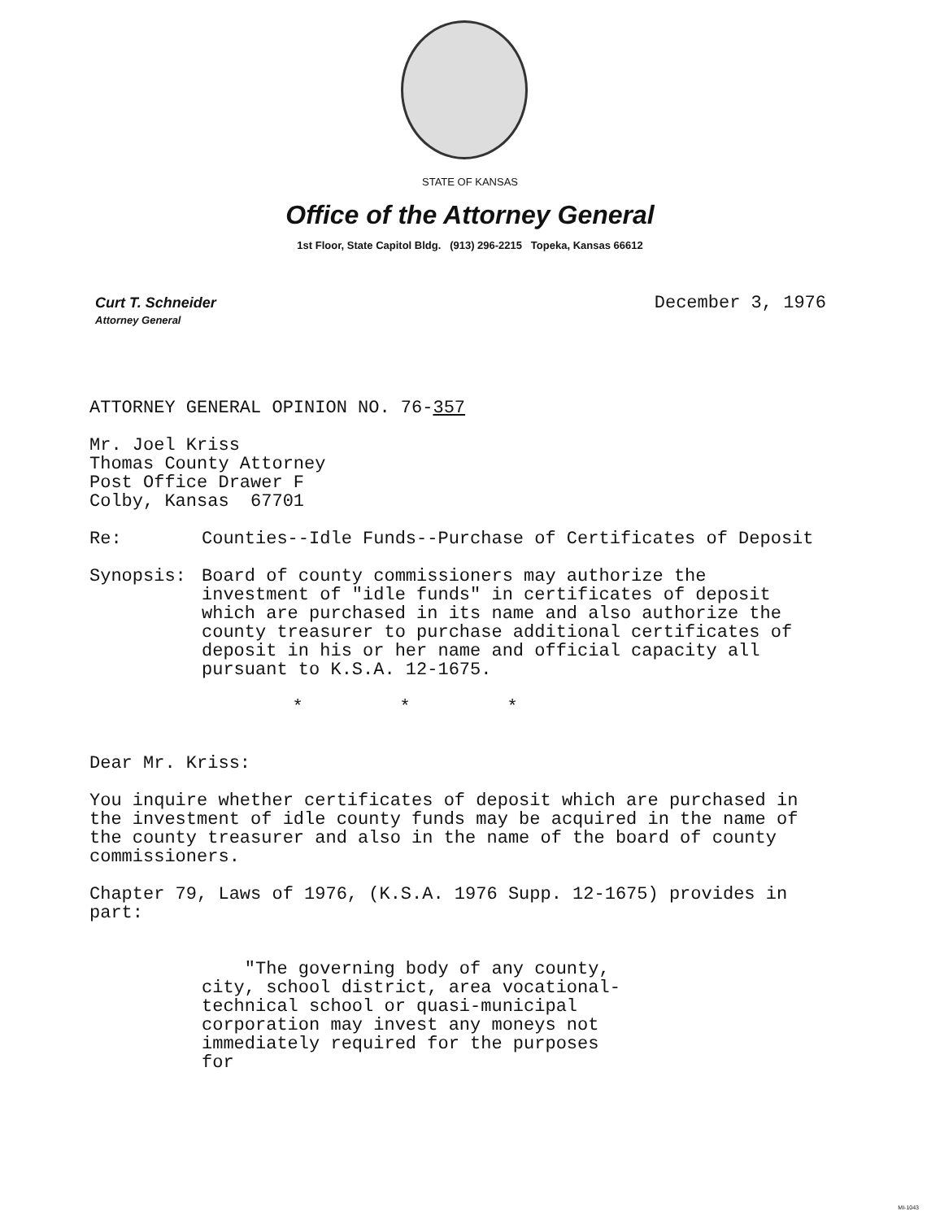STATE OF KANSAS
Office of the Attorney General
1st Floor, State Capitol Bldg. (913) 296-2215 Topeka, Kansas 66612
Curt T. Schneider
Attorney General
December 3, 1976
ATTORNEY GENERAL OPINION NO. 76-357
Mr. Joel Kriss
Thomas County Attorney
Post Office Drawer F
Colby, Kansas 67701
Re: Counties--Idle Funds--Purchase of Certificates of Deposit
Synopsis: Board of county commissioners may authorize the investment of "idle funds" in certificates of deposit which are purchased in its name and also authorize the county treasurer to purchase additional certificates of deposit in his or her name and official capacity all pursuant to K.S.A. 12-1675.
* * *
Dear Mr. Kriss:
You inquire whether certificates of deposit which are purchased in the investment of idle county funds may be acquired in the name of the county treasurer and also in the name of the board of county commissioners.
Chapter 79, Laws of 1976, (K.S.A. 1976 Supp. 12-1675) provides in part:
"The governing body of any county, city, school district, area vocational-technical school or quasi-municipal corporation may invest any moneys not immediately required for the purposes for
MI-1043